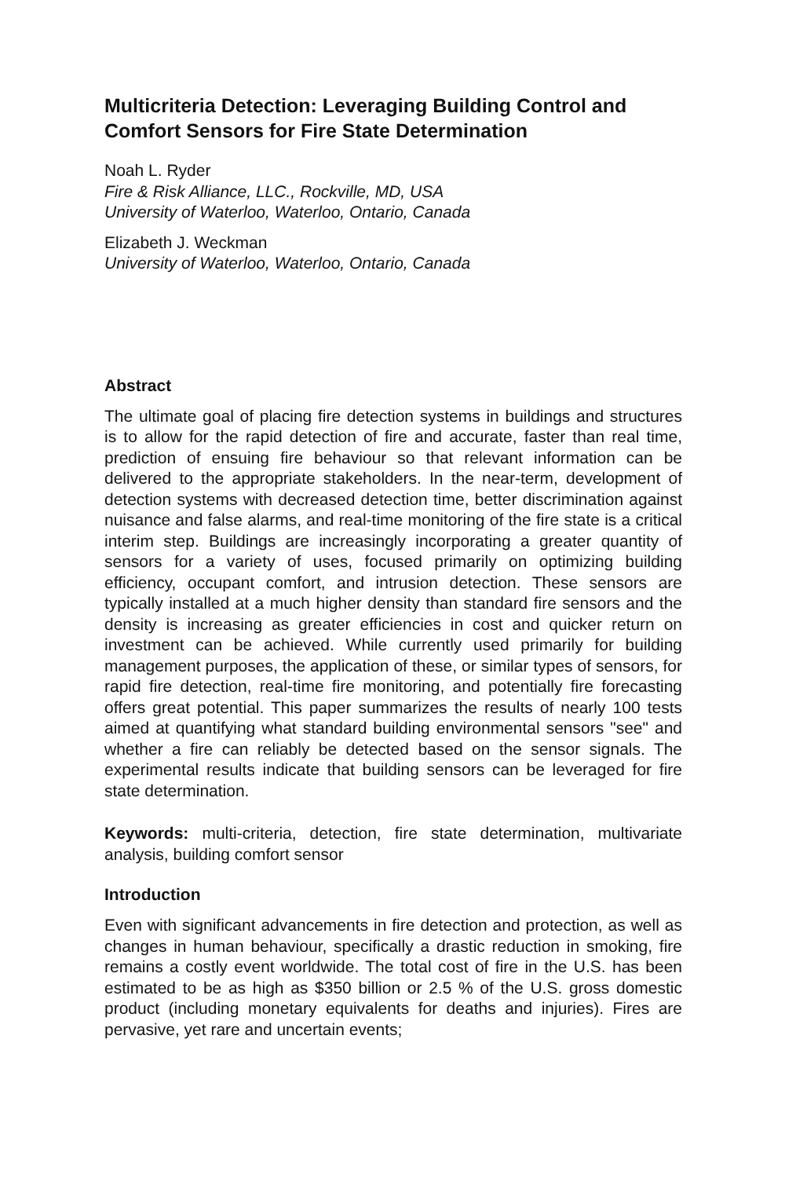Multicriteria Detection: Leveraging Building Control and Comfort Sensors for Fire State Determination
Noah L. Ryder
Fire & Risk Alliance, LLC., Rockville, MD, USA
University of Waterloo, Waterloo, Ontario, Canada
Elizabeth J. Weckman
University of Waterloo, Waterloo, Ontario, Canada
Abstract
The ultimate goal of placing fire detection systems in buildings and structures is to allow for the rapid detection of fire and accurate, faster than real time, prediction of ensuing fire behaviour so that relevant information can be delivered to the appropriate stakeholders. In the near-term, development of detection systems with decreased detection time, better discrimination against nuisance and false alarms, and real-time monitoring of the fire state is a critical interim step. Buildings are increasingly incorporating a greater quantity of sensors for a variety of uses, focused primarily on optimizing building efficiency, occupant comfort, and intrusion detection. These sensors are typically installed at a much higher density than standard fire sensors and the density is increasing as greater efficiencies in cost and quicker return on investment can be achieved. While currently used primarily for building management purposes, the application of these, or similar types of sensors, for rapid fire detection, real-time fire monitoring, and potentially fire forecasting offers great potential. This paper summarizes the results of nearly 100 tests aimed at quantifying what standard building environmental sensors "see" and whether a fire can reliably be detected based on the sensor signals. The experimental results indicate that building sensors can be leveraged for fire state determination.
Keywords: multi-criteria, detection, fire state determination, multivariate analysis, building comfort sensor
Introduction
Even with significant advancements in fire detection and protection, as well as changes in human behaviour, specifically a drastic reduction in smoking, fire remains a costly event worldwide. The total cost of fire in the U.S. has been estimated to be as high as $350 billion or 2.5 % of the U.S. gross domestic product (including monetary equivalents for deaths and injuries). Fires are pervasive, yet rare and uncertain events;